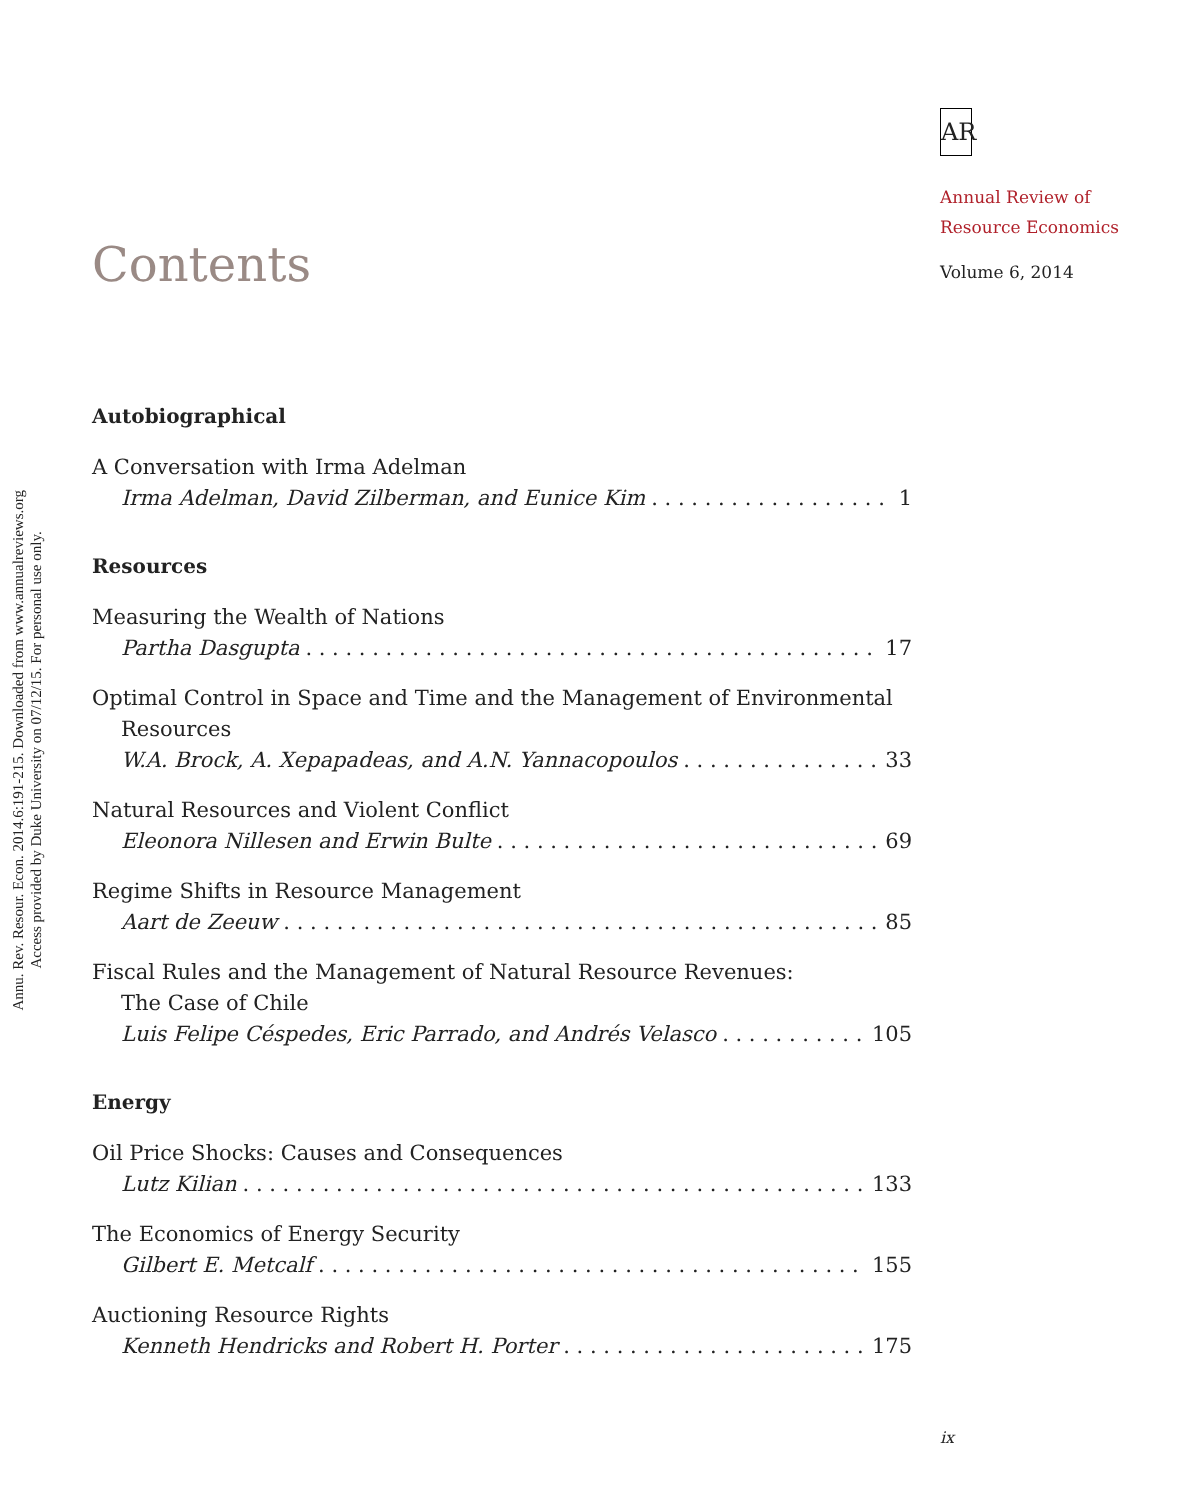Annu. Rev. Resour. Econ. 2014.6:191-215. Downloaded from www.annualreviews.org
Access provided by Duke University on 07/12/15. For personal use only.
AR
Annual Review of
Resource Economics
Volume 6, 2014
Contents
Autobiographical
A Conversation with Irma Adelman
Irma Adelman, David Zilberman, and Eunice Kim 1
Resources
Measuring the Wealth of Nations
Partha Dasgupta 17
Optimal Control in Space and Time and the Management of Environmental
Resources
W.A. Brock, A. Xepapadeas, and A.N. Yannacopoulos 33
Natural Resources and Violent Conflict
Eleonora Nillesen and Erwin Bulte 69
Regime Shifts in Resource Management
Aart de Zeeuw 85
Fiscal Rules and the Management of Natural Resource Revenues:
The Case of Chile
Luis Felipe Céspedes, Eric Parrado, and Andrés Velasco 105
Energy
Oil Price Shocks: Causes and Consequences
Lutz Kilian 133
The Economics of Energy Security
Gilbert E. Metcalf 155
Auctioning Resource Rights
Kenneth Hendricks and Robert H. Porter 175
ix